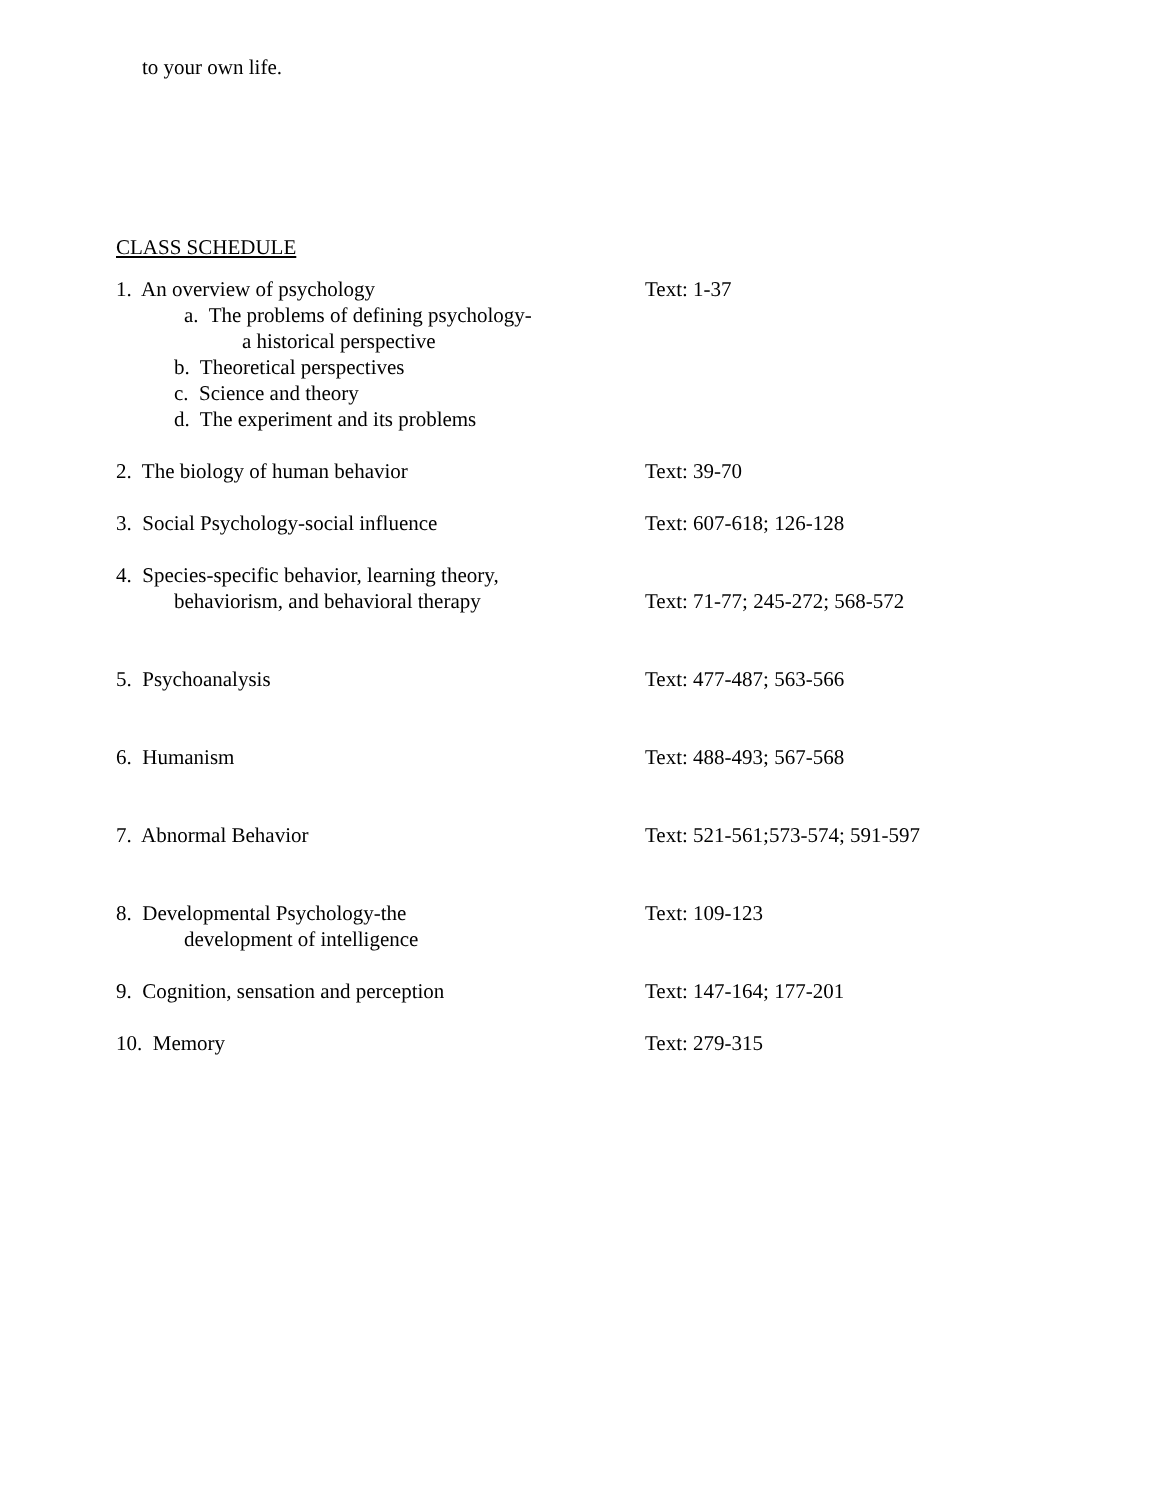to your own life.
CLASS SCHEDULE
| 1. An overview of psychology a. The problems of defining psychology- a historical perspective b. Theoretical perspectives c. Science and theory d. The experiment and its problems | Text: 1-37 |
| 2. The biology of human behavior | Text: 39-70 |
| 3. Social Psychology-social influence | Text: 607-618; 126-128 |
| 4. Species-specific behavior, learning theory, behaviorism, and behavioral therapy | Text: 71-77; 245-272; 568-572 |
| 5. Psychoanalysis | Text: 477-487; 563-566 |
| 6. Humanism | Text: 488-493; 567-568 |
| 7. Abnormal Behavior | Text: 521-561;573-574; 591-597 |
| 8. Developmental Psychology-the development of intelligence | Text: 109-123 |
| 9. Cognition, sensation and perception | Text: 147-164; 177-201 |
| 10. Memory | Text: 279-315 |